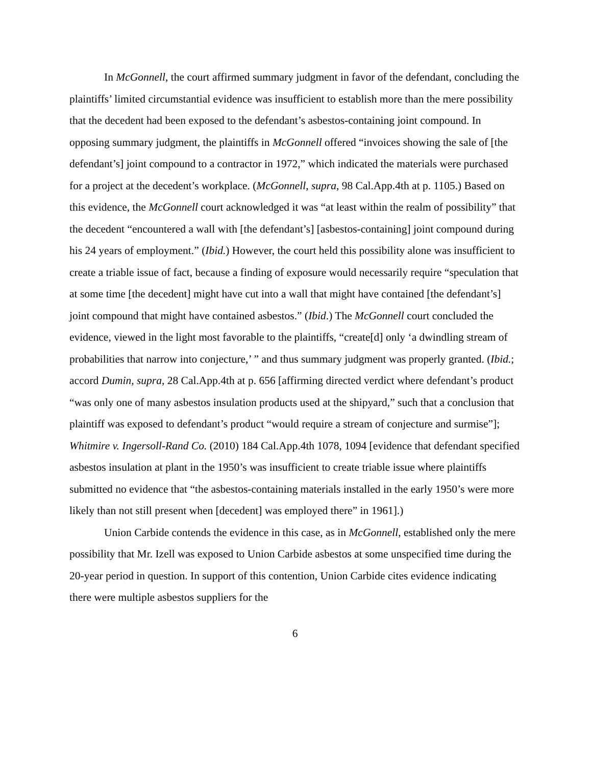In McGonnell, the court affirmed summary judgment in favor of the defendant, concluding the plaintiffs’ limited circumstantial evidence was insufficient to establish more than the mere possibility that the decedent had been exposed to the defendant’s asbestos-containing joint compound. In opposing summary judgment, the plaintiffs in McGonnell offered “invoices showing the sale of [the defendant’s] joint compound to a contractor in 1972,” which indicated the materials were purchased for a project at the decedent’s workplace. (McGonnell, supra, 98 Cal.App.4th at p. 1105.) Based on this evidence, the McGonnell court acknowledged it was “at least within the realm of possibility” that the decedent “encountered a wall with [the defendant’s] [asbestos-containing] joint compound during his 24 years of employment.” (Ibid.) However, the court held this possibility alone was insufficient to create a triable issue of fact, because a finding of exposure would necessarily require “speculation that at some time [the decedent] might have cut into a wall that might have contained [the defendant’s] joint compound that might have contained asbestos.” (Ibid.) The McGonnell court concluded the evidence, viewed in the light most favorable to the plaintiffs, “create[d] only ‘a dwindling stream of probabilities that narrow into conjecture,’ ” and thus summary judgment was properly granted. (Ibid.; accord Dumin, supra, 28 Cal.App.4th at p. 656 [affirming directed verdict where defendant’s product “was only one of many asbestos insulation products used at the shipyard,” such that a conclusion that plaintiff was exposed to defendant’s product “would require a stream of conjecture and surmise”]; Whitmire v. Ingersoll-Rand Co. (2010) 184 Cal.App.4th 1078, 1094 [evidence that defendant specified asbestos insulation at plant in the 1950’s was insufficient to create triable issue where plaintiffs submitted no evidence that “the asbestos-containing materials installed in the early 1950’s were more likely than not still present when [decedent] was employed there” in 1961].)
Union Carbide contends the evidence in this case, as in McGonnell, established only the mere possibility that Mr. Izell was exposed to Union Carbide asbestos at some unspecified time during the 20-year period in question. In support of this contention, Union Carbide cites evidence indicating there were multiple asbestos suppliers for the
6